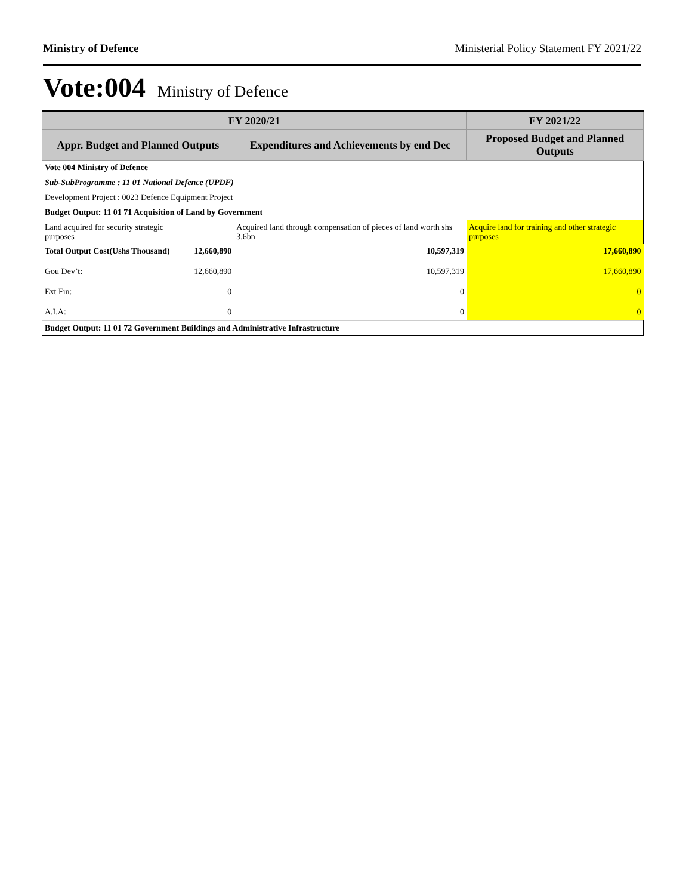Ministry of Defence Ministerial Policy Statement FY 2021/22
Vote:004 Ministry of Defence
| FY 2020/21 | | | FY 2021/22 |
| --- | --- | --- | --- |
| Appr. Budget and Planned Outputs | | Expenditures and Achievements by end Dec | Proposed Budget and Planned Outputs |
| Vote 004 Ministry of Defence | | | |
| Sub-SubProgramme : 11 01 National Defence (UPDF) | | | |
| Development Project : 0023 Defence Equipment Project | | | |
| Budget Output: 11 01 71 Acquisition of Land by Government | | | |
| Land acquired for security strategic purposes | | Acquired land through compensation of pieces of land worth shs 3.6bn | Acquire land for training and other strategic purposes |
| Total Output Cost(Ushs Thousand) | 12,660,890 | 10,597,319 | 17,660,890 |
| Gou Dev’t: | 12,660,890 | 10,597,319 | 17,660,890 |
| Ext Fin: | 0 | 0 | 0 |
| A.I.A: | 0 | 0 | 0 |
| Budget Output: 11 01 72 Government Buildings and Administrative Infrastructure | | | |